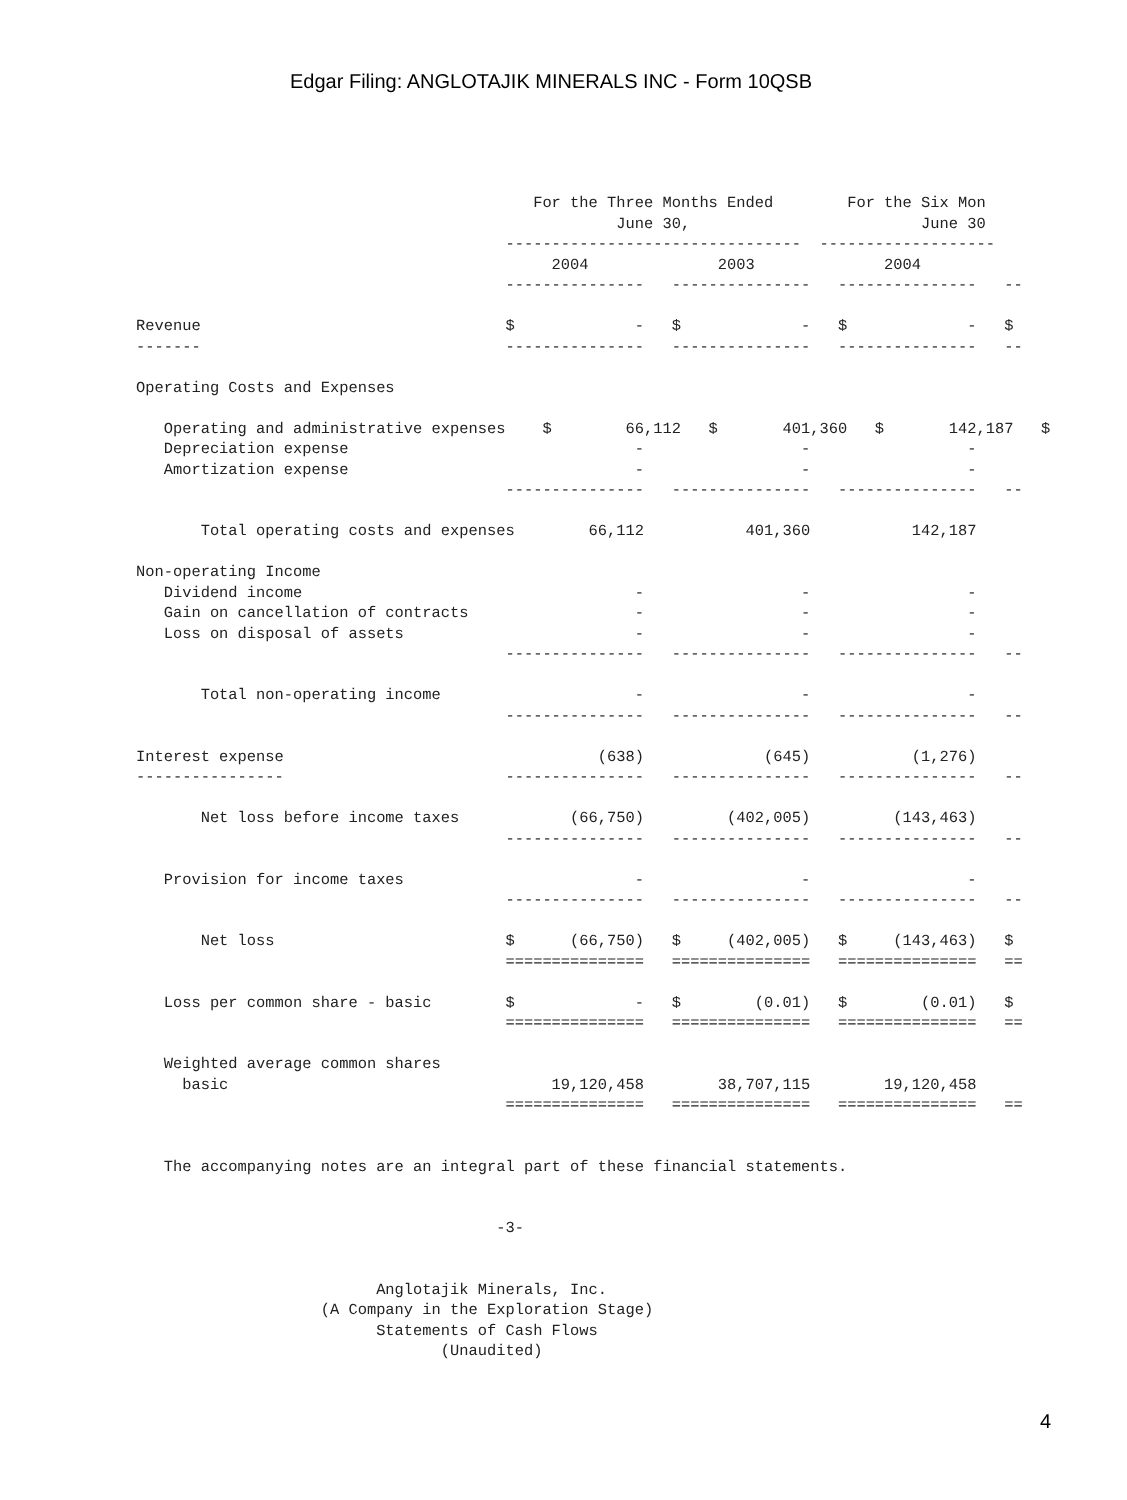Edgar Filing: ANGLOTAJIK MINERALS INC - Form 10QSB
                                           For the Three Months Ended        For the Six Mon
                                                    June 30,                         June 30
                                        --------------------------------  -------------------
                                             2004              2003              2004
                                        ---------------   ---------------   ---------------   --

Revenue                                 $             -   $             -   $             -   $
-------                                 ---------------   ---------------   ---------------   --

Operating Costs and Expenses

   Operating and administrative expenses    $        66,112   $       401,360   $       142,187   $
   Depreciation expense                               -                 -                 -
   Amortization expense                               -                 -                 -
                                        ---------------   ---------------   ---------------   --

       Total operating costs and expenses        66,112           401,360           142,187

Non-operating Income
   Dividend income                                    -                 -                 -
   Gain on cancellation of contracts                  -                 -                 -
   Loss on disposal of assets                         -                 -                 -
                                        ---------------   ---------------   ---------------   --

       Total non-operating income                     -                 -                 -
                                        ---------------   ---------------   ---------------   --

Interest expense                                  (638)             (645)           (1,276)
----------------                        ---------------   ---------------   ---------------   --

       Net loss before income taxes            (66,750)         (402,005)         (143,463)
                                        ---------------   ---------------   ---------------   --

   Provision for income taxes                         -                 -                 -
                                        ---------------   ---------------   ---------------   --

       Net loss                         $      (66,750)   $     (402,005)   $     (143,463)   $
                                        ===============   ===============   ===============   ==

   Loss per common share - basic        $             -   $        (0.01)   $        (0.01)   $
                                        ===============   ===============   ===============   ==

   Weighted average common shares
     basic                                   19,120,458        38,707,115        19,120,458
                                        ===============   ===============   ===============   ==


   The accompanying notes are an integral part of these financial statements.


                                       -3-


                          Anglotajik Minerals, Inc.
                    (A Company in the Exploration Stage)
                          Statements of Cash Flows
                                 (Unaudited)
4